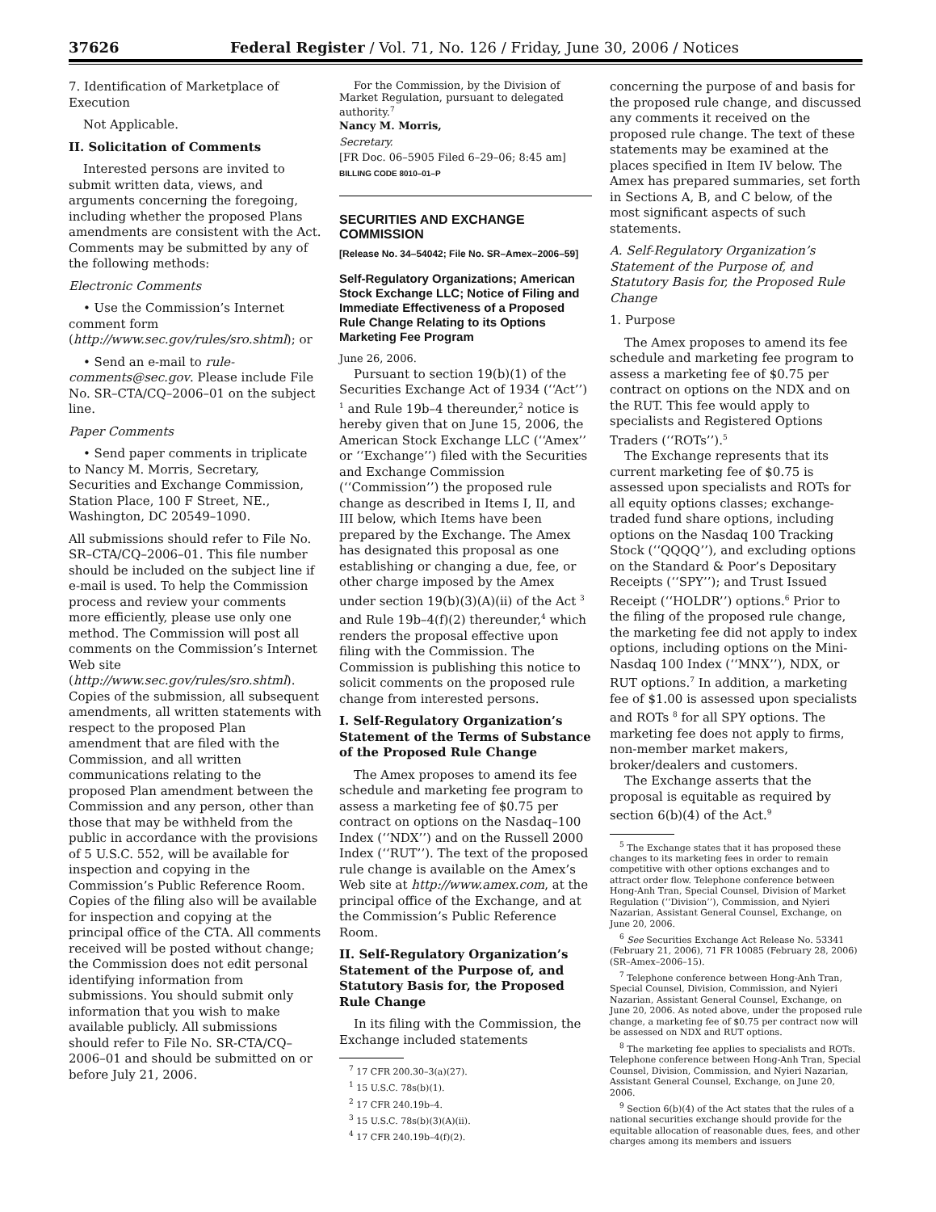37626 Federal Register / Vol. 71, No. 126 / Friday, June 30, 2006 / Notices
7. Identification of Marketplace of Execution
Not Applicable.
II. Solicitation of Comments
Interested persons are invited to submit written data, views, and arguments concerning the foregoing, including whether the proposed Plans amendments are consistent with the Act. Comments may be submitted by any of the following methods:
Electronic Comments
• Use the Commission’s Internet comment form (http://www.sec.gov/rules/sro.shtml); or
• Send an e-mail to rule-comments@sec.gov. Please include File No. SR–CTA/CQ–2006–01 on the subject line.
Paper Comments
• Send paper comments in triplicate to Nancy M. Morris, Secretary, Securities and Exchange Commission, Station Place, 100 F Street, NE., Washington, DC 20549–1090.
All submissions should refer to File No. SR–CTA/CQ–2006–01. This file number should be included on the subject line if e-mail is used. To help the Commission process and review your comments more efficiently, please use only one method. The Commission will post all comments on the Commission’s Internet Web site (http://www.sec.gov/rules/sro.shtml). Copies of the submission, all subsequent amendments, all written statements with respect to the proposed Plan amendment that are filed with the Commission, and all written communications relating to the proposed Plan amendment between the Commission and any person, other than those that may be withheld from the public in accordance with the provisions of 5 U.S.C. 552, will be available for inspection and copying in the Commission’s Public Reference Room. Copies of the filing also will be available for inspection and copying at the principal office of the CTA. All comments received will be posted without change; the Commission does not edit personal identifying information from submissions. You should submit only information that you wish to make available publicly. All submissions should refer to File No. SR-CTA/CQ–2006–01 and should be submitted on or before July 21, 2006.
For the Commission, by the Division of Market Regulation, pursuant to delegated authority.<sup>7</sup>
Nancy M. Morris,
Secretary.
[FR Doc. 06–5905 Filed 6–29–06; 8:45 am]
BILLING CODE 8010–01–P
SECURITIES AND EXCHANGE COMMISSION
[Release No. 34–54042; File No. SR–Amex–2006–59]
Self-Regulatory Organizations; American Stock Exchange LLC; Notice of Filing and Immediate Effectiveness of a Proposed Rule Change Relating to its Options Marketing Fee Program
June 26, 2006.
Pursuant to section 19(b)(1) of the Securities Exchange Act of 1934 (‘‘Act’’) <sup>1</sup> and Rule 19b–4 thereunder,<sup>2</sup> notice is hereby given that on June 15, 2006, the American Stock Exchange LLC (‘‘Amex’’ or ‘‘Exchange’’) filed with the Securities and Exchange Commission (‘‘Commission’’) the proposed rule change as described in Items I, II, and III below, which Items have been prepared by the Exchange. The Amex has designated this proposal as one establishing or changing a due, fee, or other charge imposed by the Amex under section 19(b)(3)(A)(ii) of the Act <sup>3</sup> and Rule 19b–4(f)(2) thereunder,<sup>4</sup> which renders the proposal effective upon filing with the Commission. The Commission is publishing this notice to solicit comments on the proposed rule change from interested persons.
I. Self-Regulatory Organization’s Statement of the Terms of Substance of the Proposed Rule Change
The Amex proposes to amend its fee schedule and marketing fee program to assess a marketing fee of $0.75 per contract on options on the Nasdaq–100 Index (‘‘NDX’’) and on the Russell 2000 Index (‘‘RUT’’). The text of the proposed rule change is available on the Amex’s Web site at http://www.amex.com, at the principal office of the Exchange, and at the Commission’s Public Reference Room.
II. Self-Regulatory Organization’s Statement of the Purpose of, and Statutory Basis for, the Proposed Rule Change
In its filing with the Commission, the Exchange included statements
<sup>7</sup> 17 CFR 200.30–3(a)(27).
<sup>1</sup> 15 U.S.C. 78s(b)(1).
<sup>2</sup> 17 CFR 240.19b–4.
<sup>3</sup> 15 U.S.C. 78s(b)(3)(A)(ii).
<sup>4</sup> 17 CFR 240.19b–4(f)(2).
concerning the purpose of and basis for the proposed rule change, and discussed any comments it received on the proposed rule change. The text of these statements may be examined at the places specified in Item IV below. The Amex has prepared summaries, set forth in Sections A, B, and C below, of the most significant aspects of such statements.
A. Self-Regulatory Organization’s Statement of the Purpose of, and Statutory Basis for, the Proposed Rule Change
1. Purpose
The Amex proposes to amend its fee schedule and marketing fee program to assess a marketing fee of $0.75 per contract on options on the NDX and on the RUT. This fee would apply to specialists and Registered Options Traders (‘‘ROTs’’).<sup>5</sup>
The Exchange represents that its current marketing fee of $0.75 is assessed upon specialists and ROTs for all equity options classes; exchange-traded fund share options, including options on the Nasdaq 100 Tracking Stock (‘‘QQQQ’’), and excluding options on the Standard & Poor’s Depositary Receipts (‘‘SPY’’); and Trust Issued Receipt (‘‘HOLDR’’) options.<sup>6</sup> Prior to the filing of the proposed rule change, the marketing fee did not apply to index options, including options on the Mini-Nasdaq 100 Index (‘‘MNX’’), NDX, or RUT options.<sup>7</sup> In addition, a marketing fee of $1.00 is assessed upon specialists and ROTs <sup>8</sup> for all SPY options. The marketing fee does not apply to firms, non-member market makers, broker/dealers and customers.
The Exchange asserts that the proposal is equitable as required by section 6(b)(4) of the Act.<sup>9</sup>
<sup>5</sup> The Exchange states that it has proposed these changes to its marketing fees in order to remain competitive with other options exchanges and to attract order flow. Telephone conference between Hong-Anh Tran, Special Counsel, Division of Market Regulation (‘‘Division’’), Commission, and Nyieri Nazarian, Assistant General Counsel, Exchange, on June 20, 2006.
<sup>6</sup> See Securities Exchange Act Release No. 53341 (February 21, 2006), 71 FR 10085 (February 28, 2006) (SR–Amex–2006–15).
<sup>7</sup> Telephone conference between Hong-Anh Tran, Special Counsel, Division, Commission, and Nyieri Nazarian, Assistant General Counsel, Exchange, on June 20, 2006. As noted above, under the proposed rule change, a marketing fee of $0.75 per contract now will be assessed on NDX and RUT options.
<sup>8</sup> The marketing fee applies to specialists and ROTs. Telephone conference between Hong-Anh Tran, Special Counsel, Division, Commission, and Nyieri Nazarian, Assistant General Counsel, Exchange, on June 20, 2006.
<sup>9</sup> Section 6(b)(4) of the Act states that the rules of a national securities exchange should provide for the equitable allocation of reasonable dues, fees, and other charges among its members and issuers